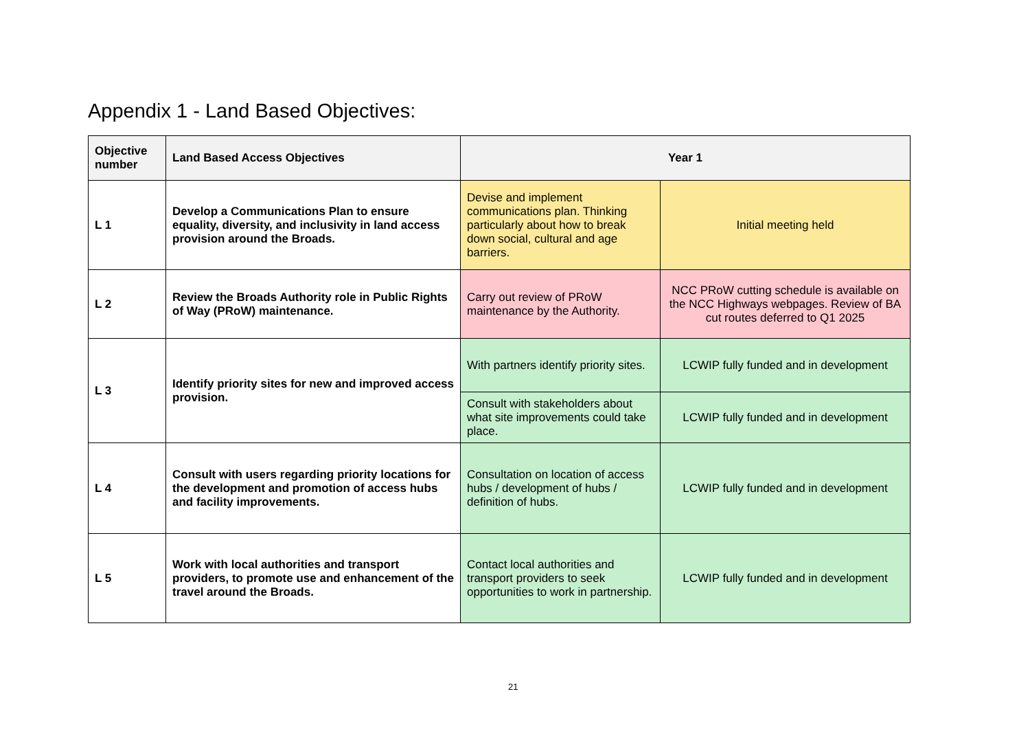Appendix 1 - Land Based Objectives:
| Objective number | Land Based Access Objectives | Year 1 | |
| --- | --- | --- | --- |
| L 1 | Develop a Communications Plan to ensure equality, diversity, and inclusivity in land access provision around the Broads. | Devise and implement communications plan. Thinking particularly about how to break down social, cultural and age barriers. | Initial meeting held |
| L 2 | Review the Broads Authority role in Public Rights of Way (PRoW) maintenance. | Carry out review of PRoW maintenance by the Authority. | NCC PRoW cutting schedule is available on the NCC Highways webpages. Review of BA cut routes deferred to Q1 2025 |
| L 3 | Identify priority sites for new and improved access provision. | With partners identify priority sites. | LCWIP fully funded and in development |
| | | Consult with stakeholders about what site improvements could take place. | LCWIP fully funded and in development |
| L 4 | Consult with users regarding priority locations for the development and promotion of access hubs and facility improvements. | Consultation on location of access hubs / development of hubs / definition of hubs. | LCWIP fully funded and in development |
| L 5 | Work with local authorities and transport providers, to promote use and enhancement of the travel around the Broads. | Contact local authorities and transport providers to seek opportunities to work in partnership. | LCWIP fully funded and in development |
21